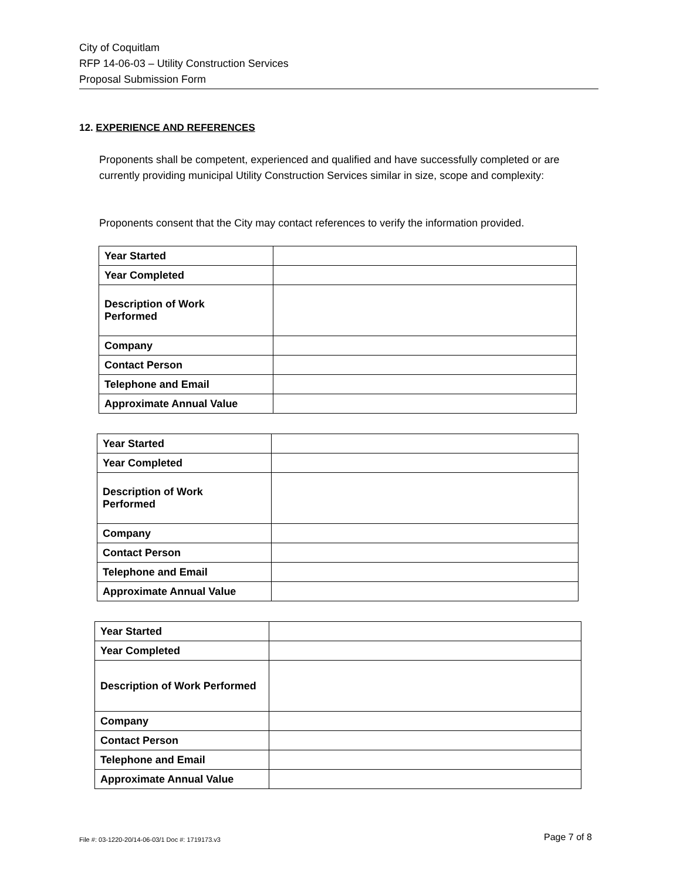City of Coquitlam
RFP 14-06-03 – Utility Construction Services
Proposal Submission Form
12. EXPERIENCE AND REFERENCES
Proponents shall be competent, experienced and qualified and have successfully completed or are currently providing municipal Utility Construction Services similar in size, scope and complexity:
Proponents consent that the City may contact references to verify the information provided.
| Year Started | |
| Year Completed | |
| Description of Work Performed | |
| Company | |
| Contact Person | |
| Telephone and Email | |
| Approximate Annual Value | |
| Year Started | |
| Year Completed | |
| Description of Work Performed | |
| Company | |
| Contact Person | |
| Telephone and Email | |
| Approximate Annual Value | |
| Year Started | |
| Year Completed | |
| Description of Work Performed | |
| Company | |
| Contact Person | |
| Telephone and Email | |
| Approximate Annual Value | |
File #: 03-1220-20/14-06-03/1 Doc #: 1719173.v3
Page 7 of 8